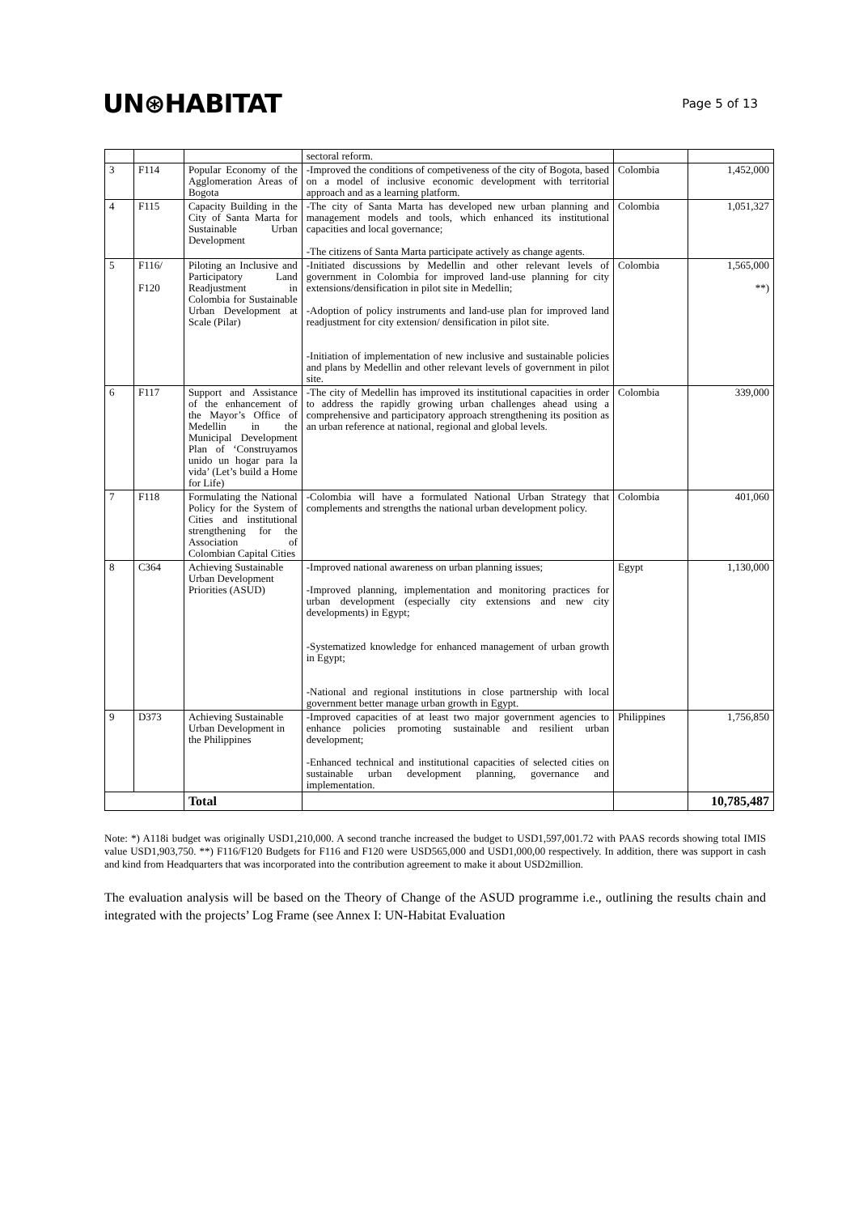UN⊛HABITAT
Page 5 of 13
| | | | sectoral reform. | | |
| 3 | F114 | Popular Economy of the Agglomeration Areas of Bogota | -Improved the conditions of competiveness of the city of Bogota, based on a model of inclusive economic development with territorial approach and as a learning platform. | Colombia | 1,452,000 |
| 4 | F115 | Capacity Building in the City of Santa Marta for Sustainable Urban Development | -The city of Santa Marta has developed new urban planning and management models and tools, which enhanced its institutional capacities and local governance; -The citizens of Santa Marta participate actively as change agents. | Colombia | 1,051,327 |
| 5 | F116/ F120 | Piloting an Inclusive and Participatory Land Readjustment in Colombia for Sustainable Urban Development at Scale (Pilar) | -Initiated discussions by Medellin and other relevant levels of government in Colombia for improved land-use planning for city extensions/densification in pilot site in Medellin; -Adoption of policy instruments and land-use plan for improved land readjustment for city extension/ densification in pilot site. -Initiation of implementation of new inclusive and sustainable policies and plans by Medellin and other relevant levels of government in pilot site. | Colombia | 1,565,000 **) |
| 6 | F117 | Support and Assistance of the enhancement of the Mayor’s Office of Medellin in the Municipal Development Plan of ‘Construyamos unido un hogar para la vida’ (Let’s build a Home for Life) | -The city of Medellin has improved its institutional capacities in order to address the rapidly growing urban challenges ahead using a comprehensive and participatory approach strengthening its position as an urban reference at national, regional and global levels. | Colombia | 339,000 |
| 7 | F118 | Formulating the National Policy for the System of Cities and institutional strengthening for the Association of Colombian Capital Cities | -Colombia will have a formulated National Urban Strategy that complements and strengths the national urban development policy. | Colombia | 401,060 |
| 8 | C364 | Achieving Sustainable Urban Development Priorities (ASUD) | -Improved national awareness on urban planning issues; -Improved planning, implementation and monitoring practices for urban development (especially city extensions and new city developments) in Egypt; -Systematized knowledge for enhanced management of urban growth in Egypt; -National and regional institutions in close partnership with local government better manage urban growth in Egypt. | Egypt | 1,130,000 |
| 9 | D373 | Achieving Sustainable Urban Development in the Philippines | -Improved capacities of at least two major government agencies to enhance policies promoting sustainable and resilient urban development; -Enhanced technical and institutional capacities of selected cities on sustainable urban development planning, governance and implementation. | Philippines | 1,756,850 |
| | | Total | | | 10,785,487 |
Note: *) A118i budget was originally USD1,210,000. A second tranche increased the budget to USD1,597,001.72 with PAAS records showing total IMIS value USD1,903,750. **) F116/F120 Budgets for F116 and F120 were USD565,000 and USD1,000,00 respectively. In addition, there was support in cash and kind from Headquarters that was incorporated into the contribution agreement to make it about USD2million.
The evaluation analysis will be based on the Theory of Change of the ASUD programme i.e., outlining the results chain and integrated with the projects’ Log Frame (see Annex I: UN-Habitat Evaluation